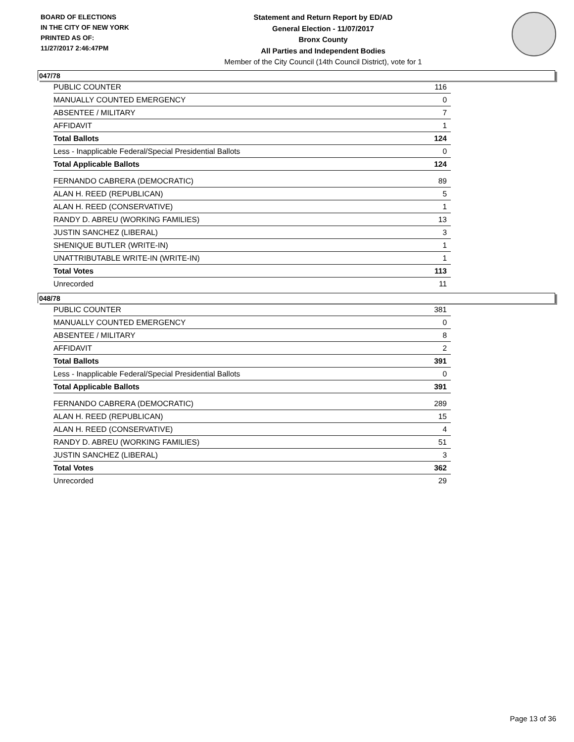BOARD OF ELECTIONS
IN THE CITY OF NEW YORK
PRINTED AS OF:
11/27/2017 2:46:47PM
Statement and Return Report by ED/AD
General Election - 11/07/2017
Bronx County
All Parties and Independent Bodies
Member of the City Council (14th Council District), vote for 1
047/78
| PUBLIC COUNTER | 116 |
| MANUALLY COUNTED EMERGENCY | 0 |
| ABSENTEE / MILITARY | 7 |
| AFFIDAVIT | 1 |
| Total Ballots | 124 |
| Less - Inapplicable Federal/Special Presidential Ballots | 0 |
| Total Applicable Ballots | 124 |
| FERNANDO CABRERA (DEMOCRATIC) | 89 |
| ALAN H. REED (REPUBLICAN) | 5 |
| ALAN H. REED (CONSERVATIVE) | 1 |
| RANDY D. ABREU (WORKING FAMILIES) | 13 |
| JUSTIN SANCHEZ (LIBERAL) | 3 |
| SHENIQUE BUTLER (WRITE-IN) | 1 |
| UNATTRIBUTABLE WRITE-IN (WRITE-IN) | 1 |
| Total Votes | 113 |
| Unrecorded | 11 |
048/78
| PUBLIC COUNTER | 381 |
| MANUALLY COUNTED EMERGENCY | 0 |
| ABSENTEE / MILITARY | 8 |
| AFFIDAVIT | 2 |
| Total Ballots | 391 |
| Less - Inapplicable Federal/Special Presidential Ballots | 0 |
| Total Applicable Ballots | 391 |
| FERNANDO CABRERA (DEMOCRATIC) | 289 |
| ALAN H. REED (REPUBLICAN) | 15 |
| ALAN H. REED (CONSERVATIVE) | 4 |
| RANDY D. ABREU (WORKING FAMILIES) | 51 |
| JUSTIN SANCHEZ (LIBERAL) | 3 |
| Total Votes | 362 |
| Unrecorded | 29 |
Page 13 of 36